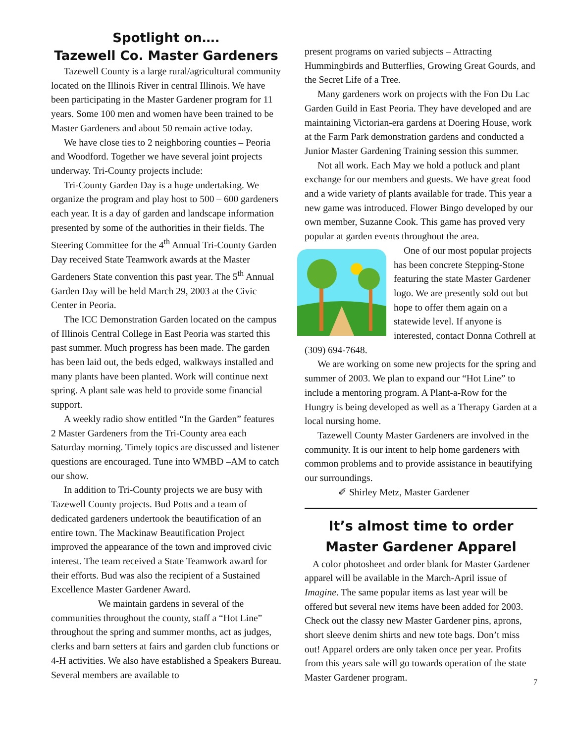Spotlight on….
Tazewell Co. Master Gardeners
Tazewell County is a large rural/agricultural community located on the Illinois River in central Illinois. We have been participating in the Master Gardener program for 11 years. Some 100 men and women have been trained to be Master Gardeners and about 50 remain active today.
We have close ties to 2 neighboring counties – Peoria and Woodford. Together we have several joint projects underway. Tri-County projects include:
Tri-County Garden Day is a huge undertaking. We organize the program and play host to 500 – 600 gardeners each year. It is a day of garden and landscape information presented by some of the authorities in their fields. The Steering Committee for the 4<sup>th</sup> Annual Tri-County Garden Day received State Teamwork awards at the Master Gardeners State convention this past year. The 5<sup>th</sup> Annual Garden Day will be held March 29, 2003 at the Civic Center in Peoria.
The ICC Demonstration Garden located on the campus of Illinois Central College in East Peoria was started this past summer. Much progress has been made. The garden has been laid out, the beds edged, walkways installed and many plants have been planted. Work will continue next spring. A plant sale was held to provide some financial support.
A weekly radio show entitled “In the Garden” features 2 Master Gardeners from the Tri-County area each Saturday morning. Timely topics are discussed and listener questions are encouraged. Tune into WMBD –AM to catch our show.
In addition to Tri-County projects we are busy with Tazewell County projects. Bud Potts and a team of dedicated gardeners undertook the beautification of an entire town. The Mackinaw Beautification Project improved the appearance of the town and improved civic interest. The team received a State Teamwork award for their efforts. Bud was also the recipient of a Sustained Excellence Master Gardener Award.
We maintain gardens in several of the communities throughout the county, staff a “Hot Line” throughout the spring and summer months, act as judges, clerks and barn setters at fairs and garden club functions or 4-H activities. We also have established a Speakers Bureau. Several members are available to
present programs on varied subjects – Attracting Hummingbirds and Butterflies, Growing Great Gourds, and the Secret Life of a Tree.
Many gardeners work on projects with the Fon Du Lac Garden Guild in East Peoria. They have developed and are maintaining Victorian-era gardens at Doering House, work at the Farm Park demonstration gardens and conducted a Junior Master Gardening Training session this summer.
Not all work. Each May we hold a potluck and plant exchange for our members and guests. We have great food and a wide variety of plants available for trade. This year a new game was introduced. Flower Bingo developed by our own member, Suzanne Cook. This game has proved very popular at garden events throughout the area.
One of our most popular projects has been concrete Stepping-Stone featuring the state Master Gardener logo. We are presently sold out but hope to offer them again on a statewide level. If anyone is interested, contact Donna Cothrell at (309) 694-7648.
We are working on some new projects for the spring and summer of 2003. We plan to expand our “Hot Line” to include a mentoring program. A Plant-a-Row for the Hungry is being developed as well as a Therapy Garden at a local nursing home.
Tazewell County Master Gardeners are involved in the community. It is our intent to help home gardeners with common problems and to provide assistance in beautifying our surroundings.
✐ Shirley Metz, Master Gardener
It’s almost time to order Master Gardener Apparel
A color photosheet and order blank for Master Gardener apparel will be available in the March-April issue of Imagine. The same popular items as last year will be offered but several new items have been added for 2003. Check out the classy new Master Gardener pins, aprons, short sleeve denim shirts and new tote bags. Don’t miss out! Apparel orders are only taken once per year. Profits from this years sale will go towards operation of the state Master Gardener program.
7